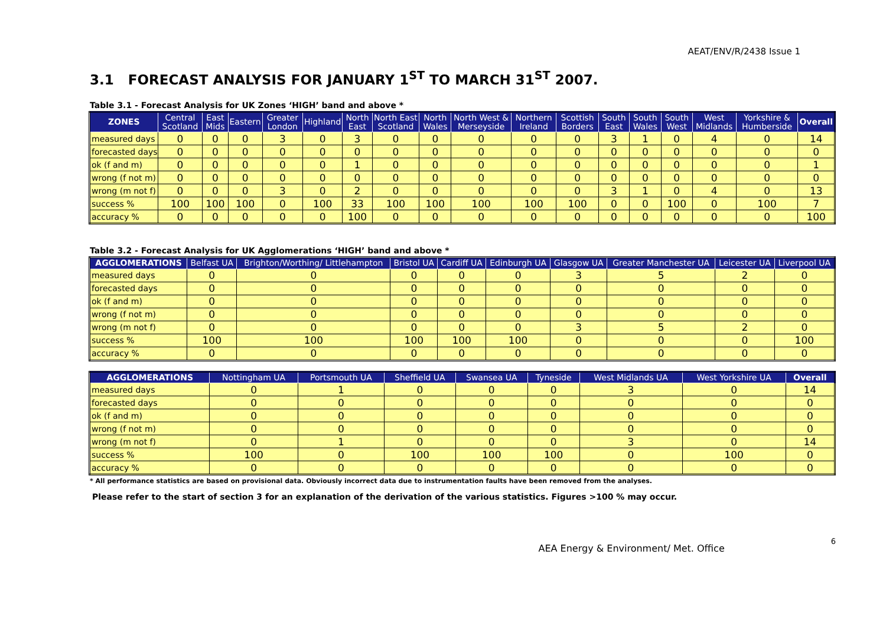AEAT/ENV/R/2438 Issue 1
3.1 FORECAST ANALYSIS FOR JANUARY 1<sup>ST</sup> TO MARCH 31<sup>ST</sup> 2007.
Table 3.1 - Forecast Analysis for UK Zones ‘HIGH’ band and above *
| ZONES | Central Scotland | East Mids | Eastern | Greater London | Highland | North East | North East Scotland | North Wales | North West & Merseyside | Northern Ireland | Scottish Borders | South East | South Wales | South West | West Midlands | Yorkshire & Humberside | Overall |
| --- | --- | --- | --- | --- | --- | --- | --- | --- | --- | --- | --- | --- | --- | --- | --- | --- | --- |
| measured days | 0 | 0 | 0 | 3 | 0 | 3 | 0 | 0 | 0 | 0 | 0 | 3 | 1 | 0 | 4 | 0 | 14 |
| forecasted days | 0 | 0 | 0 | 0 | 0 | 0 | 0 | 0 | 0 | 0 | 0 | 0 | 0 | 0 | 0 | 0 | 0 |
| ok (f and m) | 0 | 0 | 0 | 0 | 0 | 1 | 0 | 0 | 0 | 0 | 0 | 0 | 0 | 0 | 0 | 0 | 1 |
| wrong (f not m) | 0 | 0 | 0 | 0 | 0 | 0 | 0 | 0 | 0 | 0 | 0 | 0 | 0 | 0 | 0 | 0 | 0 |
| wrong (m not f) | 0 | 0 | 0 | 3 | 0 | 2 | 0 | 0 | 0 | 0 | 0 | 3 | 1 | 0 | 4 | 0 | 13 |
| success % | 100 | 100 | 100 | 0 | 100 | 33 | 100 | 100 | 100 | 100 | 100 | 0 | 0 | 100 | 0 | 100 | 7 |
| accuracy % | 0 | 0 | 0 | 0 | 0 | 100 | 0 | 0 | 0 | 0 | 0 | 0 | 0 | 0 | 0 | 0 | 100 |
Table 3.2 - Forecast Analysis for UK Agglomerations ‘HIGH’ band and above *
| AGGLOMERATIONS | Belfast UA | Brighton/Worthing/ Littlehampton | Bristol UA | Cardiff UA | Edinburgh UA | Glasgow UA | Greater Manchester UA | Leicester UA | Liverpool UA |
| --- | --- | --- | --- | --- | --- | --- | --- | --- | --- |
| measured days | 0 | 0 | 0 | 0 | 0 | 3 | 5 | 2 | 0 |
| forecasted days | 0 | 0 | 0 | 0 | 0 | 0 | 0 | 0 | 0 |
| ok (f and m) | 0 | 0 | 0 | 0 | 0 | 0 | 0 | 0 | 0 |
| wrong (f not m) | 0 | 0 | 0 | 0 | 0 | 0 | 0 | 0 | 0 |
| wrong (m not f) | 0 | 0 | 0 | 0 | 0 | 3 | 5 | 2 | 0 |
| success % | 100 | 100 | 100 | 100 | 100 | 0 | 0 | 0 | 100 |
| accuracy % | 0 | 0 | 0 | 0 | 0 | 0 | 0 | 0 | 0 |
| AGGLOMERATIONS | Nottingham UA | Portsmouth UA | Sheffield UA | Swansea UA | Tyneside | West Midlands UA | West Yorkshire UA | Overall |
| --- | --- | --- | --- | --- | --- | --- | --- | --- |
| measured days | 0 | 1 | 0 | 0 | 0 | 3 | 0 | 14 |
| forecasted days | 0 | 0 | 0 | 0 | 0 | 0 | 0 | 0 |
| ok (f and m) | 0 | 0 | 0 | 0 | 0 | 0 | 0 | 0 |
| wrong (f not m) | 0 | 0 | 0 | 0 | 0 | 0 | 0 | 0 |
| wrong (m not f) | 0 | 1 | 0 | 0 | 0 | 3 | 0 | 14 |
| success % | 100 | 0 | 100 | 100 | 100 | 0 | 100 | 0 |
| accuracy % | 0 | 0 | 0 | 0 | 0 | 0 | 0 | 0 |
* All performance statistics are based on provisional data. Obviously incorrect data due to instrumentation faults have been removed from the analyses.
Please refer to the start of section 3 for an explanation of the derivation of the various statistics. Figures >100 % may occur.
AEA Energy & Environment/ Met. Office 6